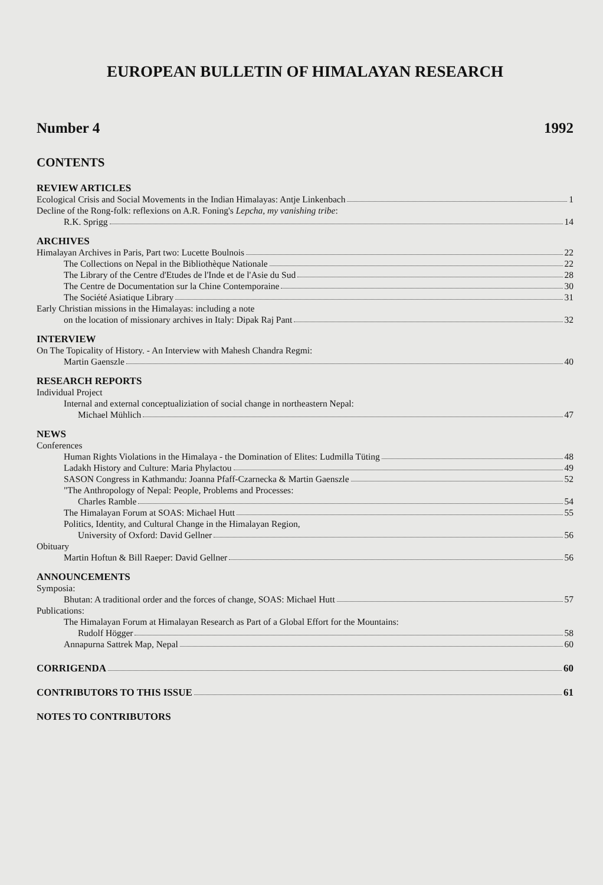EUROPEAN BULLETIN OF HIMALAYAN RESEARCH
Number 4 1992
CONTENTS
REVIEW ARTICLES
Ecological Crisis and Social Movements in the Indian Himalayas: Antje Linkenbach 1
Decline of the Rong-folk: reflexions on A.R. Foning's Lepcha, my vanishing tribe:
R.K. Sprigg 14
ARCHIVES
Himalayan Archives in Paris, Part two: Lucette Boulnois 22
The Collections on Nepal in the Bibliothèque Nationale 22
The Library of the Centre d'Etudes de l'Inde et de l'Asie du Sud 28
The Centre de Documentation sur la Chine Contemporaine 30
The Société Asiatique Library 31
Early Christian missions in the Himalayas: including a note
on the location of missionary archives in Italy: Dipak Raj Pant 32
INTERVIEW
On The Topicality of History. - An Interview with Mahesh Chandra Regmi:
Martin Gaenszle 40
RESEARCH REPORTS
Individual Project
Internal and external conceptualiziation of social change in northeastern Nepal:
Michael Mühlich 47
NEWS
Conferences
Human Rights Violations in the Himalaya - the Domination of Elites: Ludmilla Tüting 48
Ladakh History and Culture: Maria Phylactou 49
SASON Congress in Kathmandu: Joanna Pfaff-Czarnecka & Martin Gaenszle 52
"The Anthropology of Nepal: People, Problems and Processes:
Charles Ramble 54
The Himalayan Forum at SOAS: Michael Hutt 55
Politics, Identity, and Cultural Change in the Himalayan Region,
University of Oxford: David Gellner 56
Obituary
Martin Hoftun & Bill Raeper: David Gellner 56
ANNOUNCEMENTS
Symposia:
Bhutan: A traditional order and the forces of change, SOAS: Michael Hutt 57
Publications:
The Himalayan Forum at Himalayan Research as Part of a Global Effort for the Mountains:
Rudolf Högger 58
Annapurna Sattrek Map, Nepal 60
CORRIGENDA 60
CONTRIBUTORS TO THIS ISSUE 61
NOTES TO CONTRIBUTORS